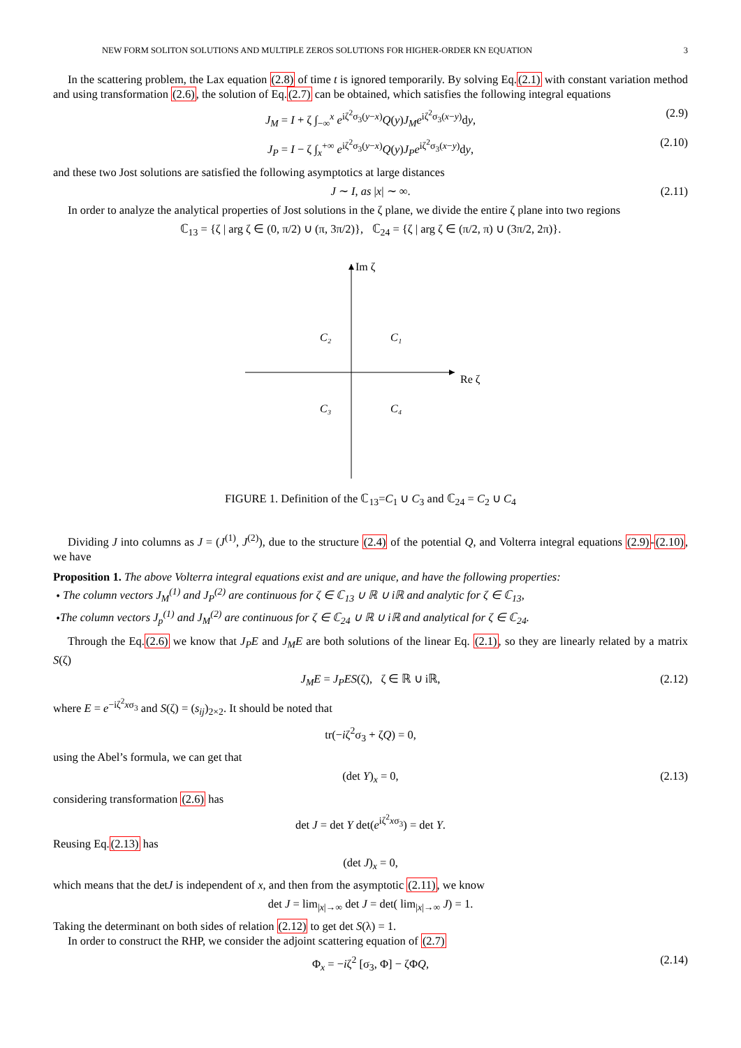NEW FORM SOLITON SOLUTIONS AND MULTIPLE ZEROS SOLUTIONS FOR HIGHER-ORDER KN EQUATION 3
In the scattering problem, the Lax equation (2.8) of time t is ignored temporarily. By solving Eq.(2.1) with constant variation method and using transformation (2.6), the solution of Eq.(2.7) can be obtained, which satisfies the following integral equations
J<sub>M</sub> = I + ζ ∫<sub>−∞</sub><sup>x</sup> e<sup>iζ<sup>2</sup>σ<sub>3</sub>(y−x)</sup>Q(y)J<sub>M</sub>e<sup>iζ<sup>2</sup>σ<sub>3</sub>(x−y)</sup>dy, (2.9)
J<sub>P</sub> = I − ζ ∫<sub>x</sub><sup>+∞</sup> e<sup>iζ<sup>2</sup>σ<sub>3</sub>(y−x)</sup>Q(y)J<sub>P</sub>e<sup>iζ<sup>2</sup>σ<sub>3</sub>(x−y)</sup>dy, (2.10)
and these two Jost solutions are satisfied the following asymptotics at large distances
J ∼ I, as |x| ∼ ∞. (2.11)
In order to analyze the analytical properties of Jost solutions in the ζ plane, we divide the entire ζ plane into two regions
ℂ<sub>13</sub> = {ζ | arg ζ ∈ (0, π/2) ∪ (π, 3π/2)}, ℂ<sub>24</sub> = {ζ | arg ζ ∈ (π/2, π) ∪ (3π/2, 2π)}.
Im ζ
Re ζ
C₂
C₁
C₃
C₄
FIGURE 1. Definition of the ℂ<sub>13</sub>=C<sub>1</sub> ∪ C<sub>3</sub> and ℂ<sub>24</sub> = C<sub>2</sub> ∪ C<sub>4</sub>
Dividing J into columns as J = (J<sup>(1)</sup>, J<sup>(2)</sup>), due to the structure (2.4) of the potential Q, and Volterra integral equations (2.9)-(2.10), we have
Proposition 1. The above Volterra integral equations exist and are unique, and have the following properties:
• The column vectors J<sub>M</sub><sup>(1)</sup> and J<sub>P</sub><sup>(2)</sup> are continuous for ζ ∈ ℂ<sub>13</sub> ∪ ℝ ∪ iℝ and analytic for ζ ∈ ℂ<sub>13</sub>,
•The column vectors J<sub>p</sub><sup>(1)</sup> and J<sub>M</sub><sup>(2)</sup> are continuous for ζ ∈ ℂ<sub>24</sub> ∪ ℝ ∪ iℝ and analytical for ζ ∈ ℂ<sub>24</sub>.
Through the Eq.(2.6) we know that J<sub>P</sub>E and J<sub>M</sub>E are both solutions of the linear Eq. (2.1), so they are linearly related by a matrix S(ζ)
J<sub>M</sub>E = J<sub>P</sub>ES(ζ), ζ ∈ ℝ ∪ iℝ, (2.12)
where E = e<sup>−iζ<sup>2</sup>xσ<sub>3</sub></sup> and S(ζ) = (s<sub>ij</sub>)<sub>2×2</sub>. It should be noted that
tr(−iζ<sup>2</sup>σ<sub>3</sub> + ζQ) = 0,
using the Abel’s formula, we can get that
(det Y)<sub>x</sub> = 0, (2.13)
considering transformation (2.6) has
det J = det Y det(e<sup>iζ<sup>2</sup>xσ<sub>3</sub></sup>) = det Y.
Reusing Eq.(2.13) has
(det J)<sub>x</sub> = 0,
which means that the detJ is independent of x, and then from the asymptotic (2.11), we know
det J = lim<sub>|x|→∞</sub> det J = det( lim<sub>|x|→∞</sub> J) = 1.
Taking the determinant on both sides of relation (2.12) to get det S(λ) = 1.
In order to construct the RHP, we consider the adjoint scattering equation of (2.7)
Φ<sub>x</sub> = −iζ<sup>2</sup> [σ<sub>3</sub>, Φ] − ζΦQ, (2.14)